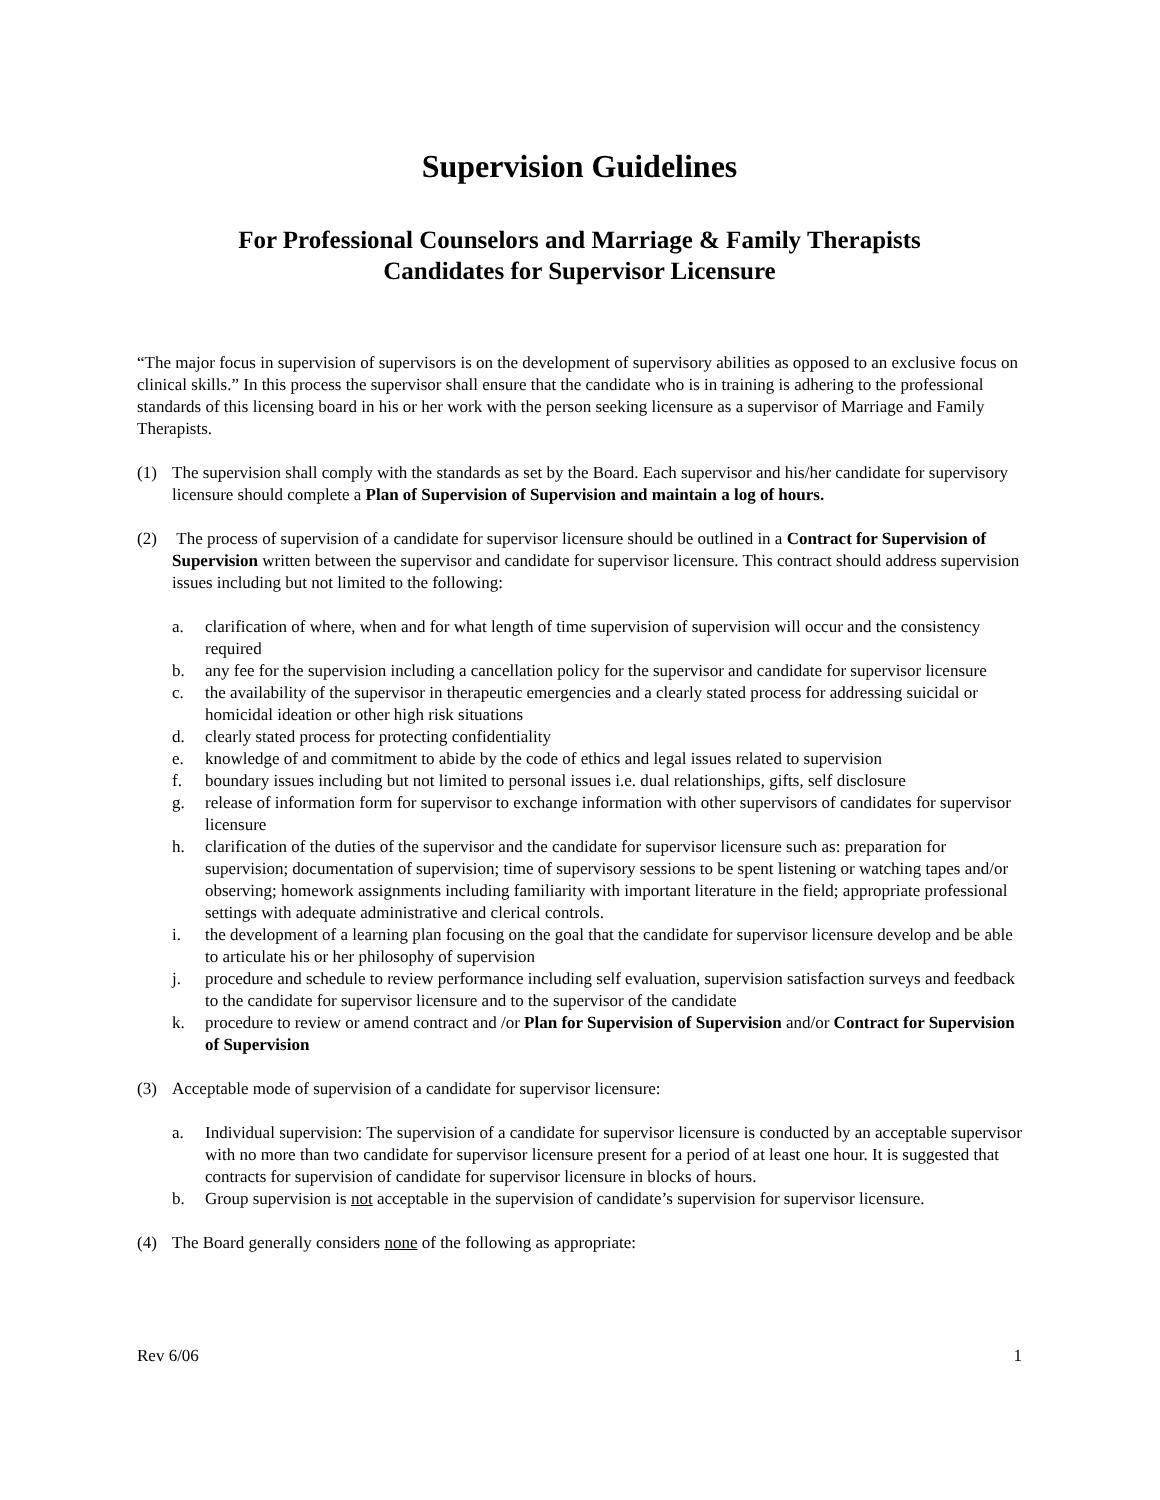Supervision Guidelines
For Professional Counselors and Marriage & Family Therapists
Candidates for Supervisor Licensure
“The major focus in supervision of supervisors is on the development of supervisory abilities as opposed to an exclusive focus on clinical skills.” In this process the supervisor shall ensure that the candidate who is in training is adhering to the professional standards of this licensing board in his or her work with the person seeking licensure as a supervisor of Marriage and Family Therapists.
(1) The supervision shall comply with the standards as set by the Board. Each supervisor and his/her candidate for supervisory licensure should complete a Plan of Supervision of Supervision and maintain a log of hours.
(2) The process of supervision of a candidate for supervisor licensure should be outlined in a Contract for Supervision of Supervision written between the supervisor and candidate for supervisor licensure. This contract should address supervision issues including but not limited to the following:
a. clarification of where, when and for what length of time supervision of supervision will occur and the consistency required
b. any fee for the supervision including a cancellation policy for the supervisor and candidate for supervisor licensure
c. the availability of the supervisor in therapeutic emergencies and a clearly stated process for addressing suicidal or homicidal ideation or other high risk situations
d. clearly stated process for protecting confidentiality
e. knowledge of and commitment to abide by the code of ethics and legal issues related to supervision
f. boundary issues including but not limited to personal issues i.e. dual relationships, gifts, self disclosure
g. release of information form for supervisor to exchange information with other supervisors of candidates for supervisor licensure
h. clarification of the duties of the supervisor and the candidate for supervisor licensure such as: preparation for supervision; documentation of supervision; time of supervisory sessions to be spent listening or watching tapes and/or observing; homework assignments including familiarity with important literature in the field; appropriate professional settings with adequate administrative and clerical controls.
i. the development of a learning plan focusing on the goal that the candidate for supervisor licensure develop and be able to articulate his or her philosophy of supervision
j. procedure and schedule to review performance including self evaluation, supervision satisfaction surveys and feedback to the candidate for supervisor licensure and to the supervisor of the candidate
k. procedure to review or amend contract and /or Plan for Supervision of Supervision and/or Contract for Supervision of Supervision
(3) Acceptable mode of supervision of a candidate for supervisor licensure:
a. Individual supervision: The supervision of a candidate for supervisor licensure is conducted by an acceptable supervisor with no more than two candidate for supervisor licensure present for a period of at least one hour. It is suggested that contracts for supervision of candidate for supervisor licensure in blocks of hours.
b. Group supervision is not acceptable in the supervision of candidate’s supervision for supervisor licensure.
(4) The Board generally considers none of the following as appropriate:
Rev 6/06 1